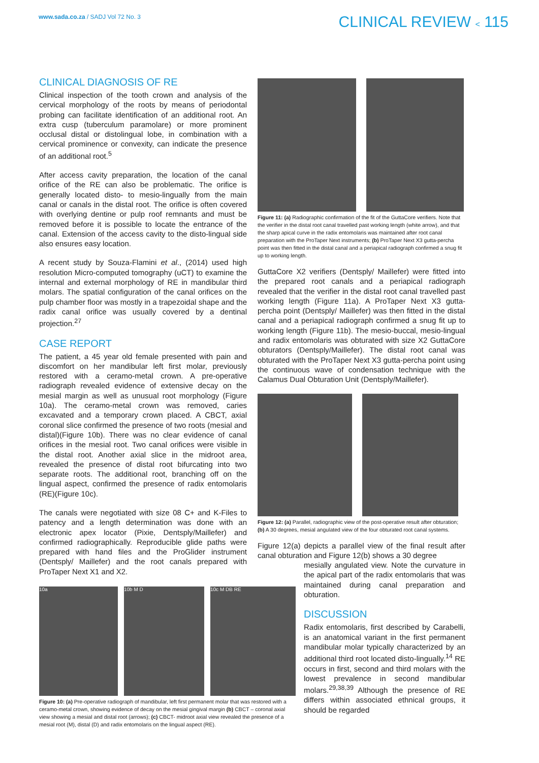www.sada.co.za / SADJ Vol 72 No. 3
CLINICAL REVIEW < 115
CLINICAL DIAGNOSIS OF RE
Clinical inspection of the tooth crown and analysis of the cervical morphology of the roots by means of periodontal probing can facilitate identification of an additional root. An extra cusp (tuberculum paramolare) or more prominent occlusal distal or distolingual lobe, in combination with a cervical prominence or convexity, can indicate the presence of an additional root.<sup>5</sup>
After access cavity preparation, the location of the canal orifice of the RE can also be problematic. The orifice is generally located disto- to mesio-lingually from the main canal or canals in the distal root. The orifice is often covered with overlying dentine or pulp roof remnants and must be removed before it is possible to locate the entrance of the canal. Extension of the access cavity to the disto-lingual side also ensures easy location.
A recent study by Souza-Flamini et al., (2014) used high resolution Micro-computed tomography (uCT) to examine the internal and external morphology of RE in mandibular third molars. The spatial configuration of the canal orifices on the pulp chamber floor was mostly in a trapezoidal shape and the radix canal orifice was usually covered by a dentinal projection.<sup>27</sup>
CASE REPORT
The patient, a 45 year old female presented with pain and discomfort on her mandibular left first molar, previously restored with a ceramo-metal crown. A pre-operative radiograph revealed evidence of extensive decay on the mesial margin as well as unusual root morphology (Figure 10a). The ceramo-metal crown was removed, caries excavated and a temporary crown placed. A CBCT, axial coronal slice confirmed the presence of two roots (mesial and distal)(Figure 10b). There was no clear evidence of canal orifices in the mesial root. Two canal orifices were visible in the distal root. Another axial slice in the midroot area, revealed the presence of distal root bifurcating into two separate roots. The additional root, branching off on the lingual aspect, confirmed the presence of radix entomolaris (RE)(Figure 10c).
The canals were negotiated with size 08 C+ and K-Files to patency and a length determination was done with an electronic apex locator (Pixie, Dentsply/Maillefer) and confirmed radiographically. Reproducible glide paths were prepared with hand files and the ProGlider instrument (Dentsply/ Maillefer) and the root canals prepared with ProTaper Next X1 and X2.
10a 10b M D 10c M DB RE
Figure 10: (a) Pre-operative radiograph of mandibular, left first permanent molar that was restored with a ceramo-metal crown, showing evidence of decay on the mesial gingival margin (b) CBCT – coronal axial view showing a mesial and distal root (arrows); (c) CBCT- midroot axial view revealed the presence of a mesial root (M), distal (D) and radix entomolaris on the lingual aspect (RE).
Figure 11: (a) Radiographic confirmation of the fit of the GuttaCore verifiers. Note that the verifier in the distal root canal travelled past working length (white arrow), and that the sharp apical curve in the radix entomolaris was maintained after root canal preparation with the ProTaper Next instruments; (b) ProTaper Next X3 gutta-percha point was then fitted in the distal canal and a periapical radiograph confirmed a snug fit up to working length.
GuttaCore X2 verifiers (Dentsply/ Maillefer) were fitted into the prepared root canals and a periapical radiograph revealed that the verifier in the distal root canal travelled past working length (Figure 11a). A ProTaper Next X3 gutta-percha point (Dentsply/ Maillefer) was then fitted in the distal canal and a periapical radiograph confirmed a snug fit up to working length (Figure 11b). The mesio-buccal, mesio-lingual and radix entomolaris was obturated with size X2 GuttaCore obturators (Dentsply/Maillefer). The distal root canal was obturated with the ProTaper Next X3 gutta-percha point using the continuous wave of condensation technique with the Calamus Dual Obturation Unit (Dentsply/Maillefer).
Figure 12: (a) Parallel, radiographic view of the post-operative result after obturation; (b) A 30 degrees, mesial angulated view of the four obturated root canal systems.
Figure 12(a) depicts a parallel view of the final result after canal obturation and Figure 12(b) shows a 30 degree
mesially angulated view. Note the curvature in the apical part of the radix entomolaris that was maintained during canal preparation and obturation.
DISCUSSION
Radix entomolaris, first described by Carabelli, is an anatomical variant in the first permanent mandibular molar typically characterized by an additional third root located disto-lingually.<sup>14</sup> RE occurs in first, second and third molars with the lowest prevalence in second mandibular molars.<sup>29,38,39</sup> Although the presence of RE differs within associated ethnical groups, it should be regarded